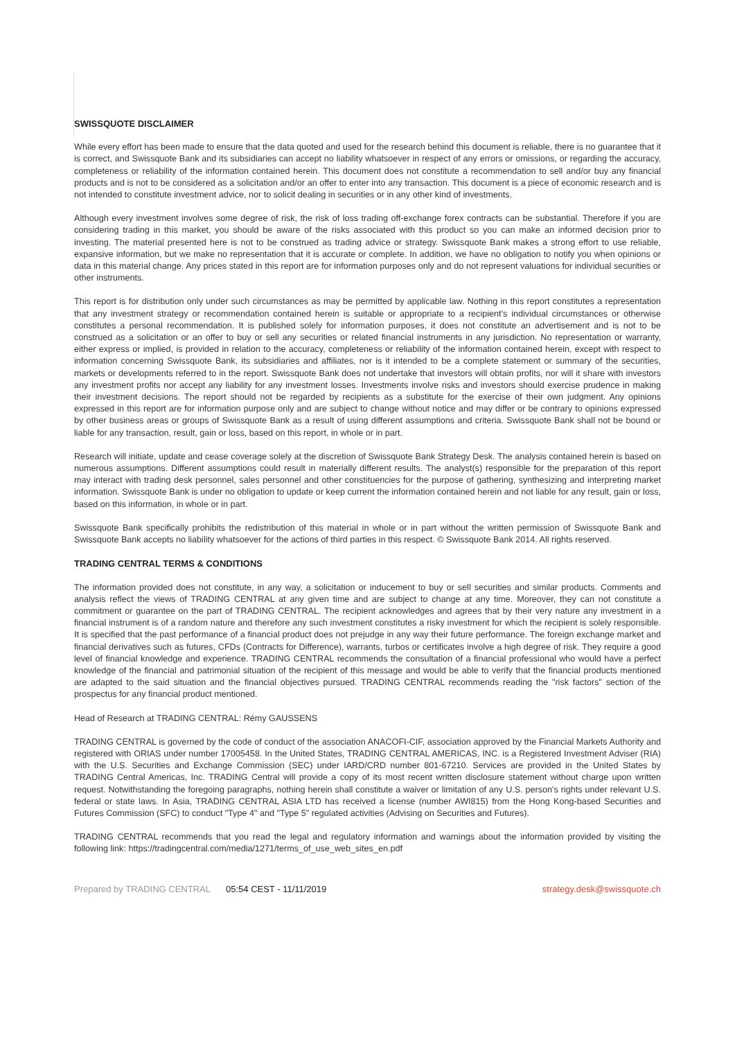SWISSQUOTE DISCLAIMER
While every effort has been made to ensure that the data quoted and used for the research behind this document is reliable, there is no guarantee that it is correct, and Swissquote Bank and its subsidiaries can accept no liability whatsoever in respect of any errors or omissions, or regarding the accuracy, completeness or reliability of the information contained herein. This document does not constitute a recommendation to sell and/or buy any financial products and is not to be considered as a solicitation and/or an offer to enter into any transaction. This document is a piece of economic research and is not intended to constitute investment advice, nor to solicit dealing in securities or in any other kind of investments.
Although every investment involves some degree of risk, the risk of loss trading off-exchange forex contracts can be substantial. Therefore if you are considering trading in this market, you should be aware of the risks associated with this product so you can make an informed decision prior to investing. The material presented here is not to be construed as trading advice or strategy. Swissquote Bank makes a strong effort to use reliable, expansive information, but we make no representation that it is accurate or complete. In addition, we have no obligation to notify you when opinions or data in this material change. Any prices stated in this report are for information purposes only and do not represent valuations for individual securities or other instruments.
This report is for distribution only under such circumstances as may be permitted by applicable law. Nothing in this report constitutes a representation that any investment strategy or recommendation contained herein is suitable or appropriate to a recipient’s individual circumstances or otherwise constitutes a personal recommendation. It is published solely for information purposes, it does not constitute an advertisement and is not to be construed as a solicitation or an offer to buy or sell any securities or related financial instruments in any jurisdiction. No representation or warranty, either express or implied, is provided in relation to the accuracy, completeness or reliability of the information contained herein, except with respect to information concerning Swissquote Bank, its subsidiaries and affiliates, nor is it intended to be a complete statement or summary of the securities, markets or developments referred to in the report. Swissquote Bank does not undertake that investors will obtain profits, nor will it share with investors any investment profits nor accept any liability for any investment losses. Investments involve risks and investors should exercise prudence in making their investment decisions. The report should not be regarded by recipients as a substitute for the exercise of their own judgment. Any opinions expressed in this report are for information purpose only and are subject to change without notice and may differ or be contrary to opinions expressed by other business areas or groups of Swissquote Bank as a result of using different assumptions and criteria. Swissquote Bank shall not be bound or liable for any transaction, result, gain or loss, based on this report, in whole or in part.
Research will initiate, update and cease coverage solely at the discretion of Swissquote Bank Strategy Desk. The analysis contained herein is based on numerous assumptions. Different assumptions could result in materially different results. The analyst(s) responsible for the preparation of this report may interact with trading desk personnel, sales personnel and other constituencies for the purpose of gathering, synthesizing and interpreting market information. Swissquote Bank is under no obligation to update or keep current the information contained herein and not liable for any result, gain or loss, based on this information, in whole or in part.
Swissquote Bank specifically prohibits the redistribution of this material in whole or in part without the written permission of Swissquote Bank and Swissquote Bank accepts no liability whatsoever for the actions of third parties in this respect. © Swissquote Bank 2014. All rights reserved.
TRADING CENTRAL TERMS & CONDITIONS
The information provided does not constitute, in any way, a solicitation or inducement to buy or sell securities and similar products. Comments and analysis reflect the views of TRADING CENTRAL at any given time and are subject to change at any time. Moreover, they can not constitute a commitment or guarantee on the part of TRADING CENTRAL. The recipient acknowledges and agrees that by their very nature any investment in a financial instrument is of a random nature and therefore any such investment constitutes a risky investment for which the recipient is solely responsible. It is specified that the past performance of a financial product does not prejudge in any way their future performance. The foreign exchange market and financial derivatives such as futures, CFDs (Contracts for Difference), warrants, turbos or certificates involve a high degree of risk. They require a good level of financial knowledge and experience. TRADING CENTRAL recommends the consultation of a financial professional who would have a perfect knowledge of the financial and patrimonial situation of the recipient of this message and would be able to verify that the financial products mentioned are adapted to the said situation and the financial objectives pursued. TRADING CENTRAL recommends reading the "risk factors" section of the prospectus for any financial product mentioned.
Head of Research at TRADING CENTRAL: Rémy GAUSSENS
TRADING CENTRAL is governed by the code of conduct of the association ANACOFI-CIF, association approved by the Financial Markets Authority and registered with ORIAS under number 17005458. In the United States, TRADING CENTRAL AMERICAS, INC. is a Registered Investment Adviser (RIA) with the U.S. Securities and Exchange Commission (SEC) under IARD/CRD number 801-67210. Services are provided in the United States by TRADING Central Americas, Inc. TRADING Central will provide a copy of its most recent written disclosure statement without charge upon written request. Notwithstanding the foregoing paragraphs, nothing herein shall constitute a waiver or limitation of any U.S. person's rights under relevant U.S. federal or state laws. In Asia, TRADING CENTRAL ASIA LTD has received a license (number AWI815) from the Hong Kong-based Securities and Futures Commission (SFC) to conduct "Type 4" and "Type 5" regulated activities (Advising on Securities and Futures).
TRADING CENTRAL recommends that you read the legal and regulatory information and warnings about the information provided by visiting the following link: https://tradingcentral.com/media/1271/terms_of_use_web_sites_en.pdf
Prepared by TRADING CENTRAL 05:54 CEST - 11/11/2019 strategy.desk@swissquote.ch